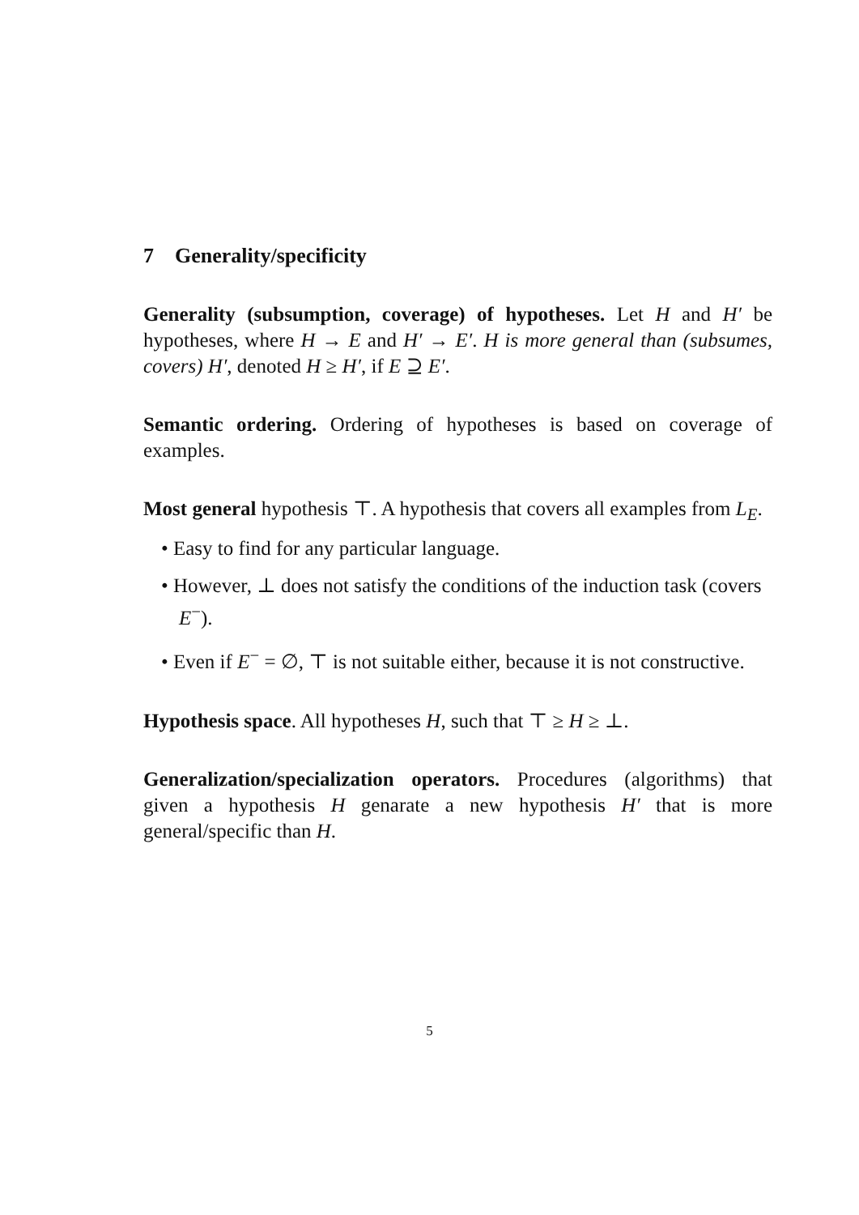7 Generality/specificity
Generality (subsumption, coverage) of hypotheses. Let H and H′ be hypotheses, where H → E and H′ → E′. H is more general than (subsumes, covers) H′, denoted H ≥ H′, if E ⊇ E′.
Semantic ordering. Ordering of hypotheses is based on coverage of examples.
Most general hypothesis ⊤. A hypothesis that covers all examples from L<sub>E</sub>.
• Easy to find for any particular language.
• However, ⊥ does not satisfy the conditions of the induction task (covers E<sup>−</sup>).
• Even if E<sup>−</sup> = ∅, ⊤ is not suitable either, because it is not constructive.
Hypothesis space. All hypotheses H, such that ⊤ ≥ H ≥ ⊥.
Generalization/specialization operators. Procedures (algorithms) that given a hypothesis H genarate a new hypothesis H′ that is more general/specific than H.
5